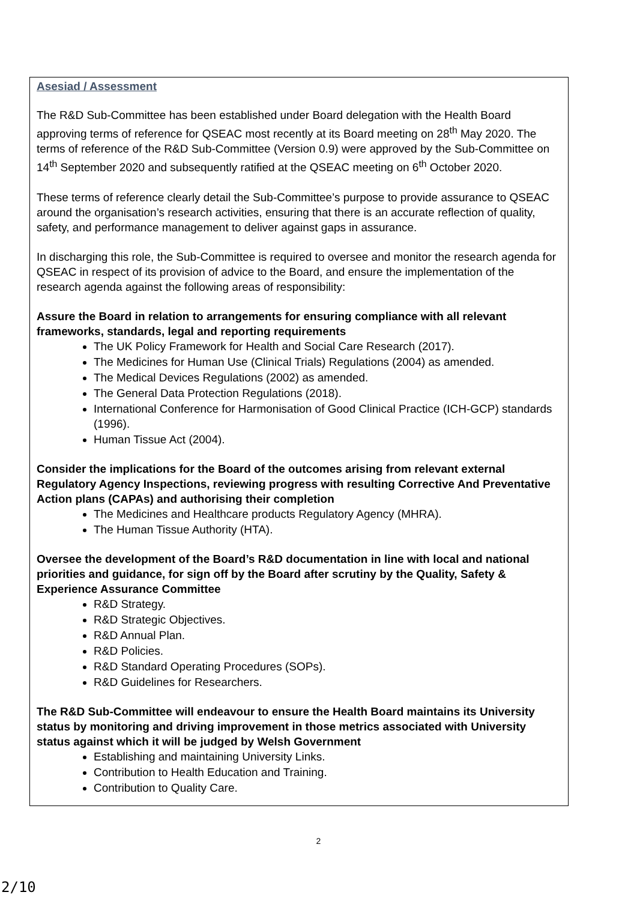Asesiad / Assessment
The R&D Sub-Committee has been established under Board delegation with the Health Board approving terms of reference for QSEAC most recently at its Board meeting on 28<sup>th</sup> May 2020. The terms of reference of the R&D Sub-Committee (Version 0.9) were approved by the Sub-Committee on 14<sup>th</sup> September 2020 and subsequently ratified at the QSEAC meeting on 6<sup>th</sup> October 2020.
These terms of reference clearly detail the Sub-Committee’s purpose to provide assurance to QSEAC around the organisation’s research activities, ensuring that there is an accurate reflection of quality, safety, and performance management to deliver against gaps in assurance.
In discharging this role, the Sub-Committee is required to oversee and monitor the research agenda for QSEAC in respect of its provision of advice to the Board, and ensure the implementation of the research agenda against the following areas of responsibility:
Assure the Board in relation to arrangements for ensuring compliance with all relevant frameworks, standards, legal and reporting requirements
The UK Policy Framework for Health and Social Care Research (2017).
The Medicines for Human Use (Clinical Trials) Regulations (2004) as amended.
The Medical Devices Regulations (2002) as amended.
The General Data Protection Regulations (2018).
International Conference for Harmonisation of Good Clinical Practice (ICH-GCP) standards (1996).
Human Tissue Act (2004).
Consider the implications for the Board of the outcomes arising from relevant external Regulatory Agency Inspections, reviewing progress with resulting Corrective And Preventative Action plans (CAPAs) and authorising their completion
The Medicines and Healthcare products Regulatory Agency (MHRA).
The Human Tissue Authority (HTA).
Oversee the development of the Board’s R&D documentation in line with local and national priorities and guidance, for sign off by the Board after scrutiny by the Quality, Safety & Experience Assurance Committee
R&D Strategy.
R&D Strategic Objectives.
R&D Annual Plan.
R&D Policies.
R&D Standard Operating Procedures (SOPs).
R&D Guidelines for Researchers.
The R&D Sub-Committee will endeavour to ensure the Health Board maintains its University status by monitoring and driving improvement in those metrics associated with University status against which it will be judged by Welsh Government
Establishing and maintaining University Links.
Contribution to Health Education and Training.
Contribution to Quality Care.
2
2/10